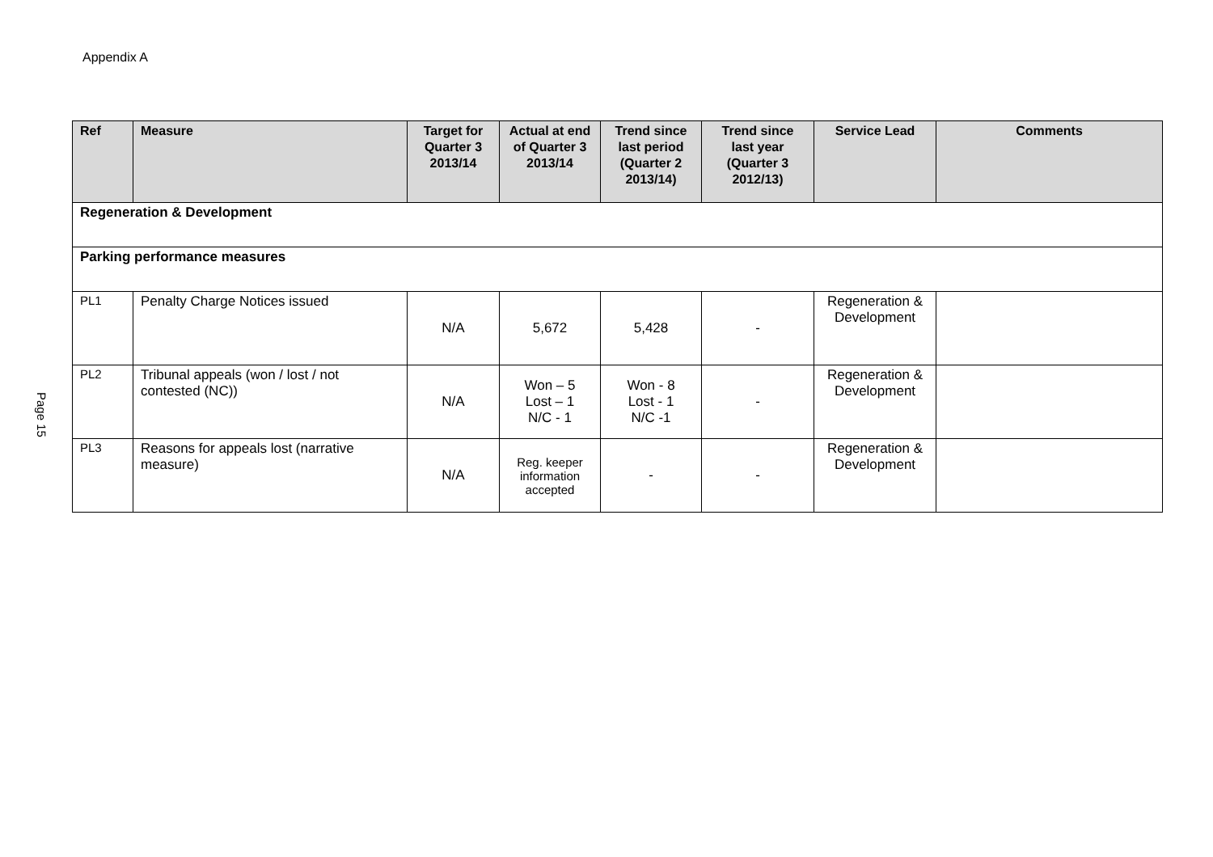Appendix A
Page 15
| Ref | Measure | Target for Quarter 3 2013/14 | Actual at end of Quarter 3 2013/14 | Trend since last period (Quarter 2 2013/14) | Trend since last year (Quarter 3 2012/13) | Service Lead | Comments |
| --- | --- | --- | --- | --- | --- | --- | --- |
| Regeneration & Development | | | | | | | |
| Parking performance measures | | | | | | | |
| PL1 | Penalty Charge Notices issued | N/A | 5,672 | 5,428 | - | Regeneration & Development | |
| PL2 | Tribunal appeals (won / lost / not contested (NC)) | N/A | Won – 5 Lost – 1 N/C - 1 | Won - 8 Lost - 1 N/C -1 | - | Regeneration & Development | |
| PL3 | Reasons for appeals lost (narrative measure) | N/A | Reg. keeper information accepted | - | - | Regeneration & Development | |